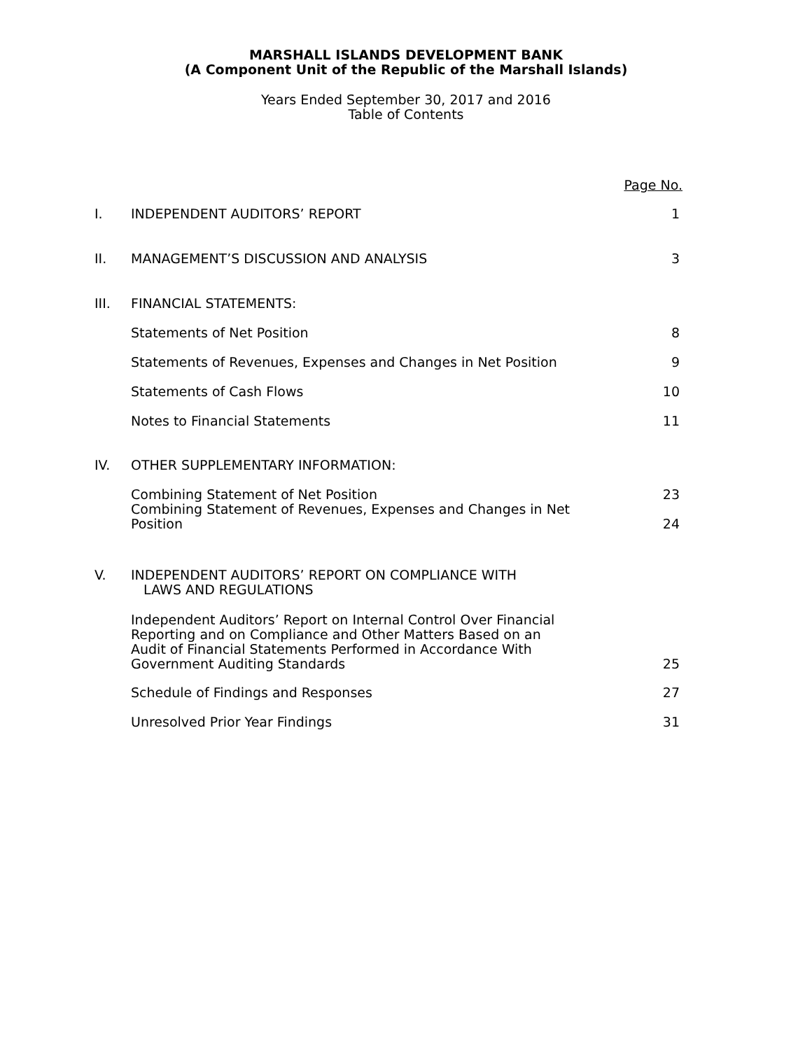MARSHALL ISLANDS DEVELOPMENT BANK
(A Component Unit of the Republic of the Marshall Islands)
Years Ended September 30, 2017 and 2016
Table of Contents
| | | Page No. |
| I. | INDEPENDENT AUDITORS’ REPORT | 1 |
| II. | MANAGEMENT’S DISCUSSION AND ANALYSIS | 3 |
| III. | FINANCIAL STATEMENTS: | |
| | Statements of Net Position | 8 |
| | Statements of Revenues, Expenses and Changes in Net Position | 9 |
| | Statements of Cash Flows | 10 |
| | Notes to Financial Statements | 11 |
| IV. | OTHER SUPPLEMENTARY INFORMATION: | |
| | Combining Statement of Net Position | 23 |
| | Combining Statement of Revenues, Expenses and Changes in Net Position | 24 |
| V. | INDEPENDENT AUDITORS’ REPORT ON COMPLIANCE WITH LAWS AND REGULATIONS | |
| | Independent Auditors’ Report on Internal Control Over Financial Reporting and on Compliance and Other Matters Based on an Audit of Financial Statements Performed in Accordance With Government Auditing Standards | 25 |
| | Schedule of Findings and Responses | 27 |
| | Unresolved Prior Year Findings | 31 |